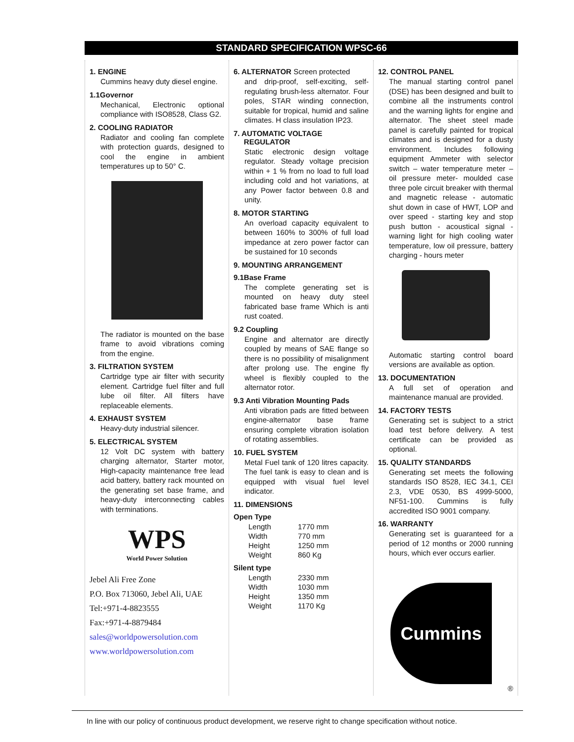STANDARD SPECIFICATION WPSC-66
1. ENGINE
Cummins heavy duty diesel engine.
1.1Governor
Mechanical, Electronic optional compliance with ISO8528, Class G2.
2. COOLING RADIATOR
Radiator and cooling fan complete with protection guards, designed to cool the engine in ambient temperatures up to 50° C.
The radiator is mounted on the base frame to avoid vibrations coming from the engine.
3. FILTRATION SYSTEM
Cartridge type air filter with security element. Cartridge fuel filter and full lube oil filter. All filters have replaceable elements.
4. EXHAUST SYSTEM
Heavy-duty industrial silencer.
5. ELECTRICAL SYSTEM
12 Volt DC system with battery charging alternator, Starter motor, High-capacity maintenance free lead acid battery, battery rack mounted on the generating set base frame, and heavy-duty interconnecting cables with terminations.
WPS
World Power Solution
Jebel Ali Free Zone
P.O. Box 713060, Jebel Ali, UAE
Tel:+971-4-8823555
Fax:+971-4-8879484
sales@worldpowersolution.com
www.worldpowersolution.com
6. ALTERNATOR Screen protected
and drip-proof, self-exciting, self-regulating brush-less alternator. Four poles, STAR winding connection, suitable for tropical, humid and saline climates. H class insulation IP23.
7. AUTOMATIC VOLTAGE
REGULATOR
Static electronic design voltage regulator. Steady voltage precision within + 1 % from no load to full load including cold and hot variations, at any Power factor between 0.8 and unity.
8. MOTOR STARTING
An overload capacity equivalent to between 160% to 300% of full load impedance at zero power factor can be sustained for 10 seconds
9. MOUNTING ARRANGEMENT
9.1Base Frame
The complete generating set is mounted on heavy duty steel fabricated base frame Which is anti rust coated.
9.2 Coupling
Engine and alternator are directly coupled by means of SAE flange so there is no possibility of misalignment after prolong use. The engine fly wheel is flexibly coupled to the alternator rotor.
9.3 Anti Vibration Mounting Pads
Anti vibration pads are fitted between engine-alternator base frame ensuring complete vibration isolation of rotating assemblies.
10. FUEL SYSTEM
Metal Fuel tank of 120 litres capacity. The fuel tank is easy to clean and is equipped with visual fuel level indicator.
11. DIMENSIONS
Open Type
| Length | 1770 mm |
| Width | 770 mm |
| Height | 1250 mm |
| Weight | 860 Kg |
Silent type
| Length | 2330 mm |
| Width | 1030 mm |
| Height | 1350 mm |
| Weight | 1170 Kg |
12. CONTROL PANEL
The manual starting control panel (DSE) has been designed and built to combine all the instruments control and the warning lights for engine and alternator. The sheet steel made panel is carefully painted for tropical climates and is designed for a dusty environment. Includes following equipment Ammeter with selector switch – water temperature meter – oil pressure meter- moulded case three pole circuit breaker with thermal and magnetic release - automatic shut down in case of HWT, LOP and over speed - starting key and stop push button - acoustical signal - warning light for high cooling water temperature, low oil pressure, battery charging - hours meter
Automatic starting control board versions are available as option.
13. DOCUMENTATION
A full set of operation and maintenance manual are provided.
14. FACTORY TESTS
Generating set is subject to a strict load test before delivery. A test certificate can be provided as optional.
15. QUALITY STANDARDS
Generating set meets the following standards ISO 8528, IEC 34.1, CEI 2.3, VDE 0530, BS 4999-5000, NF51-100. Cummins is fully accredited ISO 9001 company.
16. WARRANTY
Generating set is guaranteed for a period of 12 months or 2000 running hours, which ever occurs earlier.
Cummins
®
In line with our policy of continuous product development, we reserve right to change specification without notice.